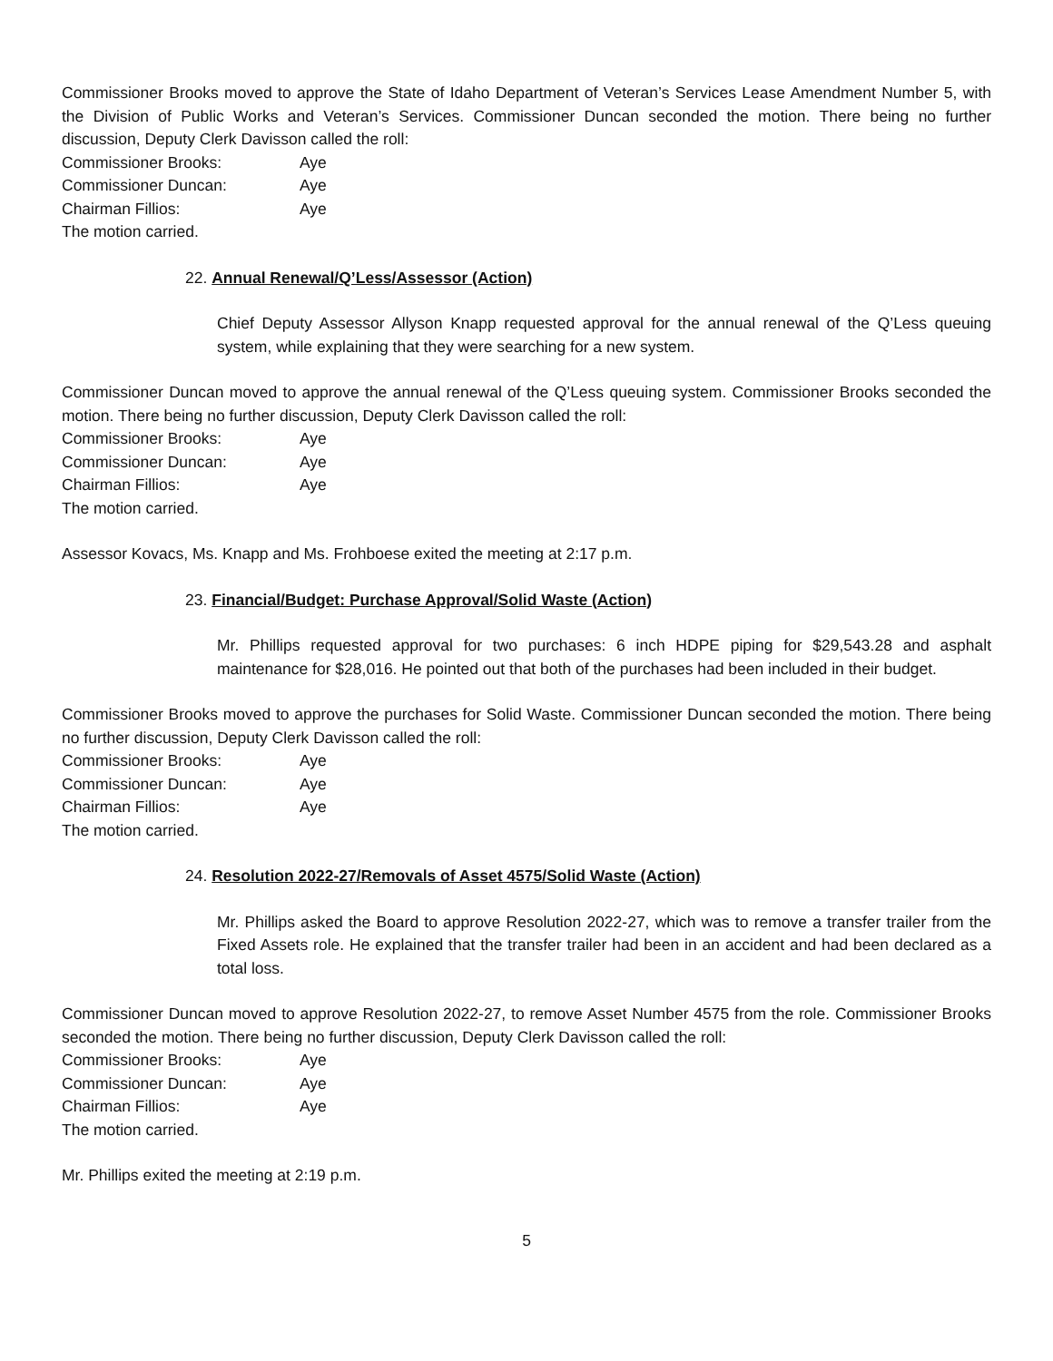Commissioner Brooks moved to approve the State of Idaho Department of Veteran’s Services Lease Amendment Number 5, with the Division of Public Works and Veteran’s Services. Commissioner Duncan seconded the motion. There being no further discussion, Deputy Clerk Davisson called the roll:
Commissioner Brooks: Aye
Commissioner Duncan: Aye
Chairman Fillios: Aye
The motion carried.
22. Annual Renewal/Q’Less/Assessor (Action)
Chief Deputy Assessor Allyson Knapp requested approval for the annual renewal of the Q’Less queuing system, while explaining that they were searching for a new system.
Commissioner Duncan moved to approve the annual renewal of the Q’Less queuing system. Commissioner Brooks seconded the motion. There being no further discussion, Deputy Clerk Davisson called the roll:
Commissioner Brooks: Aye
Commissioner Duncan: Aye
Chairman Fillios: Aye
The motion carried.
Assessor Kovacs, Ms. Knapp and Ms. Frohboese exited the meeting at 2:17 p.m.
23. Financial/Budget: Purchase Approval/Solid Waste (Action)
Mr. Phillips requested approval for two purchases: 6 inch HDPE piping for $29,543.28 and asphalt maintenance for $28,016. He pointed out that both of the purchases had been included in their budget.
Commissioner Brooks moved to approve the purchases for Solid Waste. Commissioner Duncan seconded the motion. There being no further discussion, Deputy Clerk Davisson called the roll:
Commissioner Brooks: Aye
Commissioner Duncan: Aye
Chairman Fillios: Aye
The motion carried.
24. Resolution 2022-27/Removals of Asset 4575/Solid Waste (Action)
Mr. Phillips asked the Board to approve Resolution 2022-27, which was to remove a transfer trailer from the Fixed Assets role. He explained that the transfer trailer had been in an accident and had been declared as a total loss.
Commissioner Duncan moved to approve Resolution 2022-27, to remove Asset Number 4575 from the role. Commissioner Brooks seconded the motion. There being no further discussion, Deputy Clerk Davisson called the roll:
Commissioner Brooks: Aye
Commissioner Duncan: Aye
Chairman Fillios: Aye
The motion carried.
Mr. Phillips exited the meeting at 2:19 p.m.
5